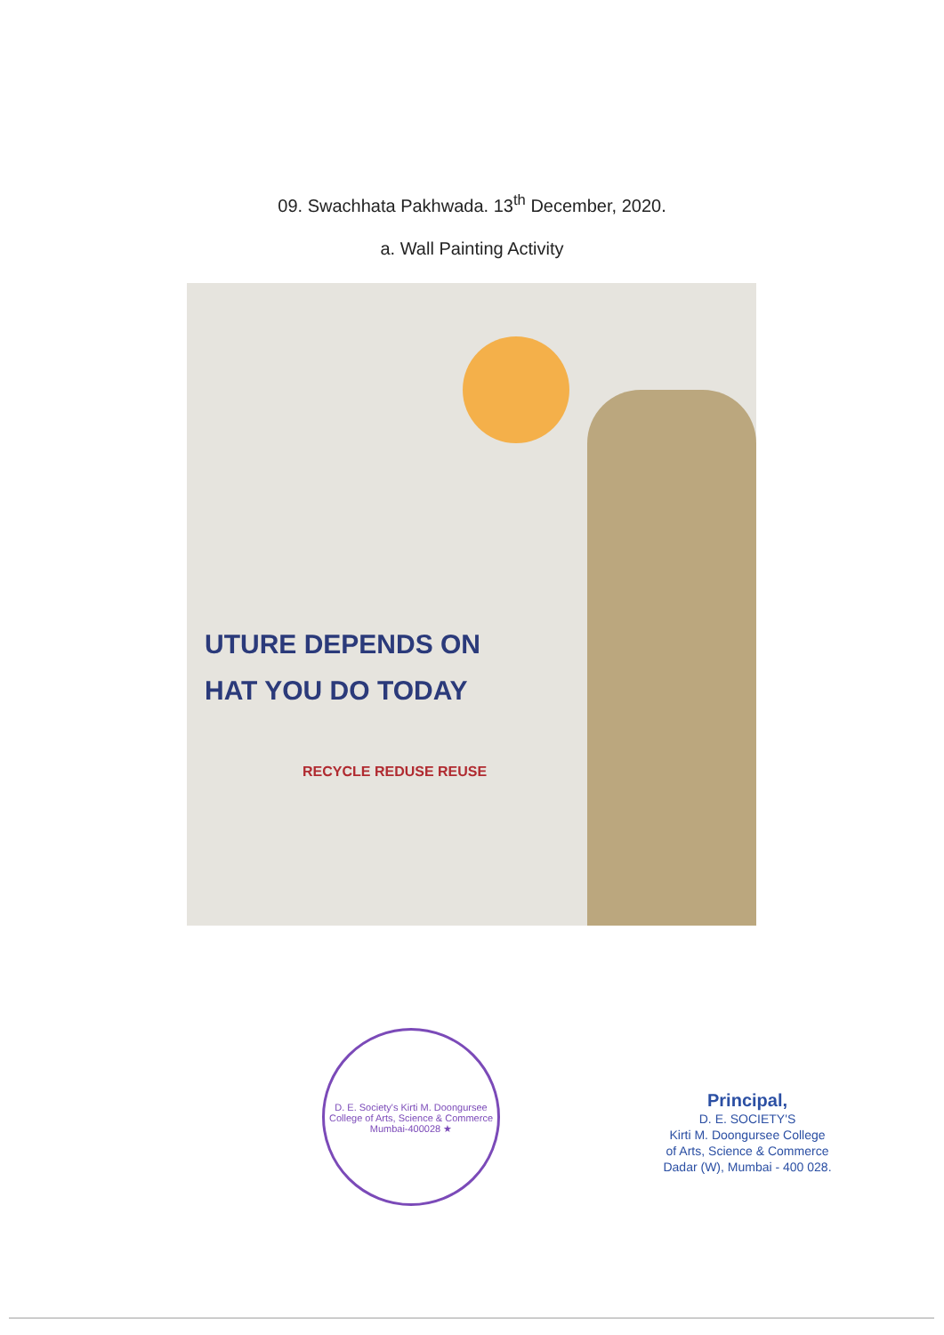09. Swachhata Pakhwada. 13<sup>th</sup> December, 2020.
a. Wall Painting Activity
UTURE DEPENDS ON
HAT YOU DO TODAY
RECYCLE REDUSE REUSE
D. E. Society's Kirti M. Doongursee College of Arts, Science & Commerce
Mumbai-400028 ★
Principal,
D. E. SOCIETY'S
Kirti M. Doongursee College
of Arts, Science & Commerce
Dadar (W), Mumbai - 400 028.